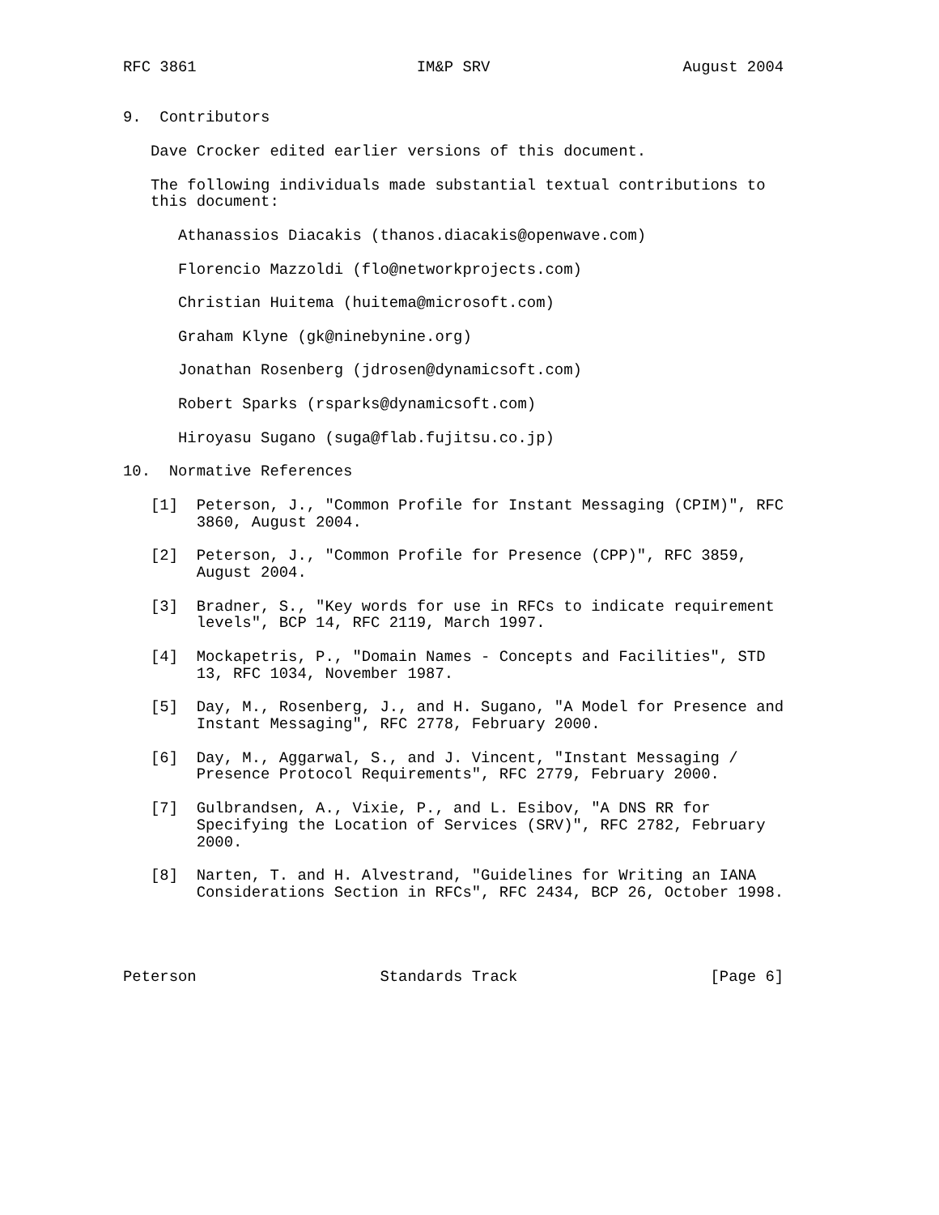RFC 3861                        IM&P SRV                     August 2004


9.  Contributors

   Dave Crocker edited earlier versions of this document.

   The following individuals made substantial textual contributions to
   this document:

      Athanassios Diacakis (thanos.diacakis@openwave.com)

      Florencio Mazzoldi (flo@networkprojects.com)

      Christian Huitema (huitema@microsoft.com)

      Graham Klyne (gk@ninebynine.org)

      Jonathan Rosenberg (jdrosen@dynamicsoft.com)

      Robert Sparks (rsparks@dynamicsoft.com)

      Hiroyasu Sugano (suga@flab.fujitsu.co.jp)

10.  Normative References

   [1]  Peterson, J., "Common Profile for Instant Messaging (CPIM)", RFC
        3860, August 2004.

   [2]  Peterson, J., "Common Profile for Presence (CPP)", RFC 3859,
        August 2004.

   [3]  Bradner, S., "Key words for use in RFCs to indicate requirement
        levels", BCP 14, RFC 2119, March 1997.

   [4]  Mockapetris, P., "Domain Names - Concepts and Facilities", STD
        13, RFC 1034, November 1987.

   [5]  Day, M., Rosenberg, J., and H. Sugano, "A Model for Presence and
        Instant Messaging", RFC 2778, February 2000.

   [6]  Day, M., Aggarwal, S., and J. Vincent, "Instant Messaging /
        Presence Protocol Requirements", RFC 2779, February 2000.

   [7]  Gulbrandsen, A., Vixie, P., and L. Esibov, "A DNS RR for
        Specifying the Location of Services (SRV)", RFC 2782, February
        2000.

   [8]  Narten, T. and H. Alvestrand, "Guidelines for Writing an IANA
        Considerations Section in RFCs", RFC 2434, BCP 26, October 1998.




Peterson                    Standards Track                     [Page 6]